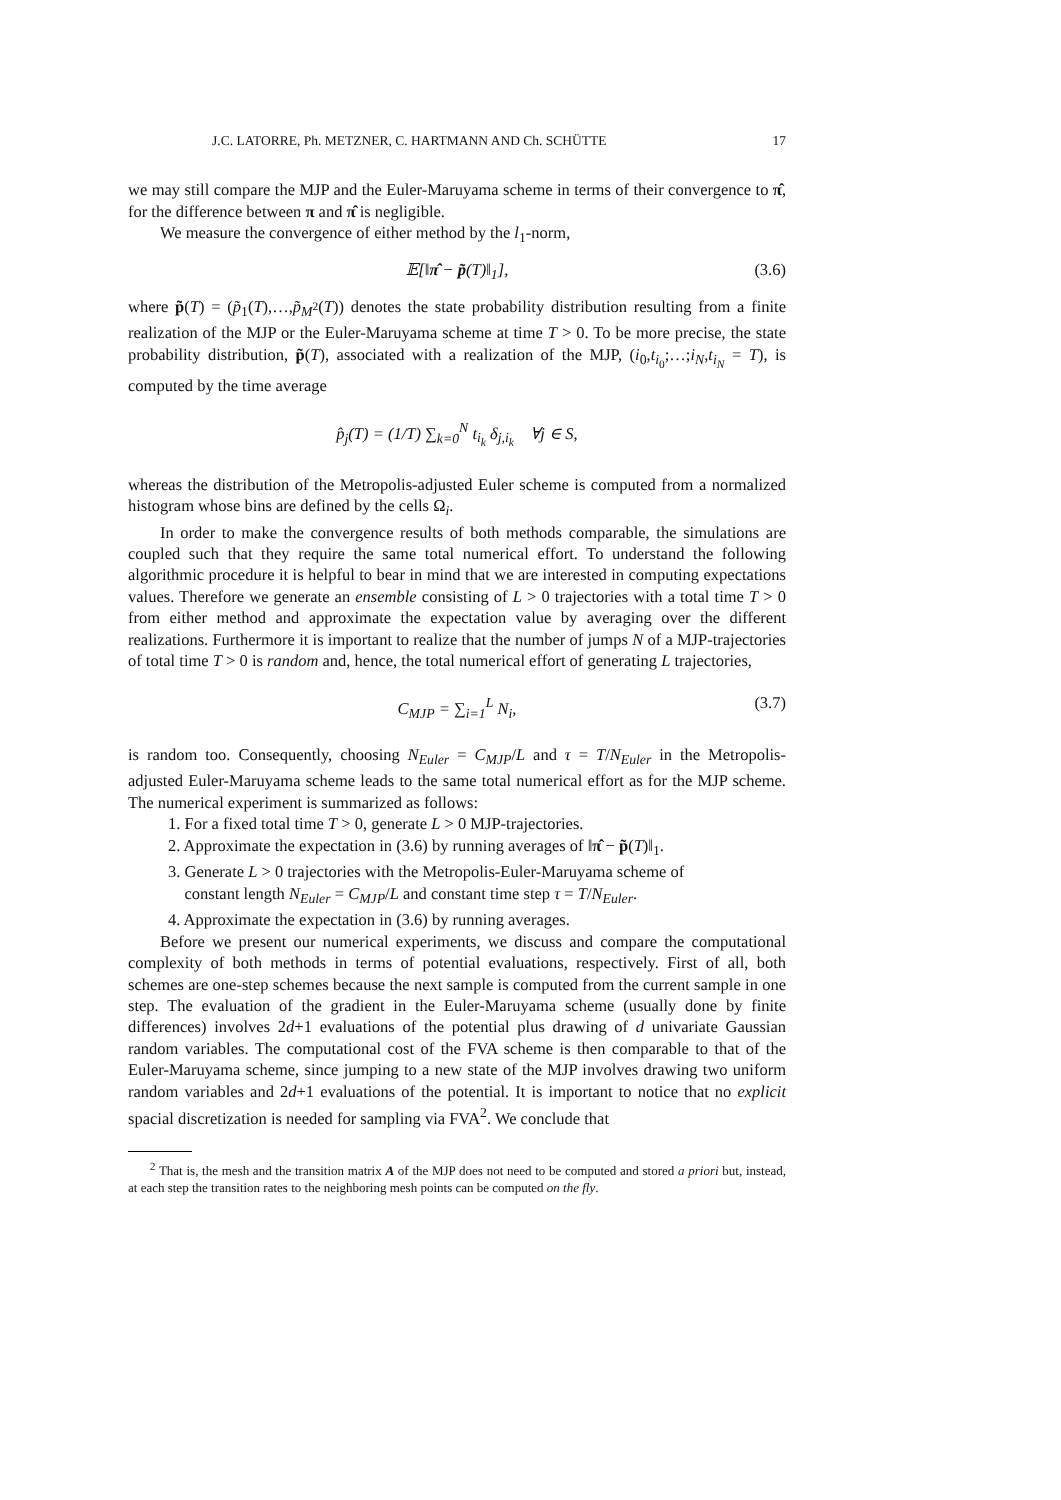J.C. LATORRE, Ph. METZNER, C. HARTMANN AND Ch. SCHÜTTE 17
we may still compare the MJP and the Euler-Maruyama scheme in terms of their convergence to π̂, for the difference between π and π̂ is negligible.
We measure the convergence of either method by the l<sub>1</sub>-norm,
𝔼[‖π̂ − p̃(T)‖<sub>1</sub>], (3.6)
where p̃(T) = (p̃<sub>1</sub>(T),…,p̃<sub>M<sup>2</sup></sub>(T)) denotes the state probability distribution resulting from a finite realization of the MJP or the Euler-Maruyama scheme at time T > 0. To be more precise, the state probability distribution, p̃(T), associated with a realization of the MJP, (i<sub>0</sub>,t<sub>i<sub>0</sub></sub>;…;i<sub>N</sub>,t<sub>i<sub>N</sub></sub> = T), is computed by the time average
p̂<sub>j</sub>(T) = (1/T) ∑<sub>k=0</sub><sup>N</sup> t<sub>i<sub>k</sub></sub> δ<sub>j,i<sub>k</sub></sub> ∀j ∈ S,
whereas the distribution of the Metropolis-adjusted Euler scheme is computed from a normalized histogram whose bins are defined by the cells Ω<sub>i</sub>.
In order to make the convergence results of both methods comparable, the simulations are coupled such that they require the same total numerical effort. To understand the following algorithmic procedure it is helpful to bear in mind that we are interested in computing expectations values. Therefore we generate an ensemble consisting of L > 0 trajectories with a total time T > 0 from either method and approximate the expectation value by averaging over the different realizations. Furthermore it is important to realize that the number of jumps N of a MJP-trajectories of total time T > 0 is random and, hence, the total numerical effort of generating L trajectories,
C<sub>MJP</sub> = ∑<sub>i=1</sub><sup>L</sup> N<sub>i</sub>, (3.7)
is random too. Consequently, choosing N<sub>Euler</sub> = C<sub>MJP</sub>/L and τ = T/N<sub>Euler</sub> in the Metropolis-adjusted Euler-Maruyama scheme leads to the same total numerical effort as for the MJP scheme. The numerical experiment is summarized as follows:
1. For a fixed total time T > 0, generate L > 0 MJP-trajectories.
2. Approximate the expectation in (3.6) by running averages of ‖π̂ − p̃(T)‖<sub>1</sub>.
3. Generate L > 0 trajectories with the Metropolis-Euler-Maruyama scheme of
constant length N<sub>Euler</sub> = C<sub>MJP</sub>/L and constant time step τ = T/N<sub>Euler</sub>.
4. Approximate the expectation in (3.6) by running averages.
Before we present our numerical experiments, we discuss and compare the computational complexity of both methods in terms of potential evaluations, respectively. First of all, both schemes are one-step schemes because the next sample is computed from the current sample in one step. The evaluation of the gradient in the Euler-Maruyama scheme (usually done by finite differences) involves 2d+1 evaluations of the potential plus drawing of d univariate Gaussian random variables. The computational cost of the FVA scheme is then comparable to that of the Euler-Maruyama scheme, since jumping to a new state of the MJP involves drawing two uniform random variables and 2d+1 evaluations of the potential. It is important to notice that no explicit spacial discretization is needed for sampling via FVA<sup>2</sup>. We conclude that
<sup>2</sup> That is, the mesh and the transition matrix A of the MJP does not need to be computed and stored a priori but, instead, at each step the transition rates to the neighboring mesh points can be computed on the fly.